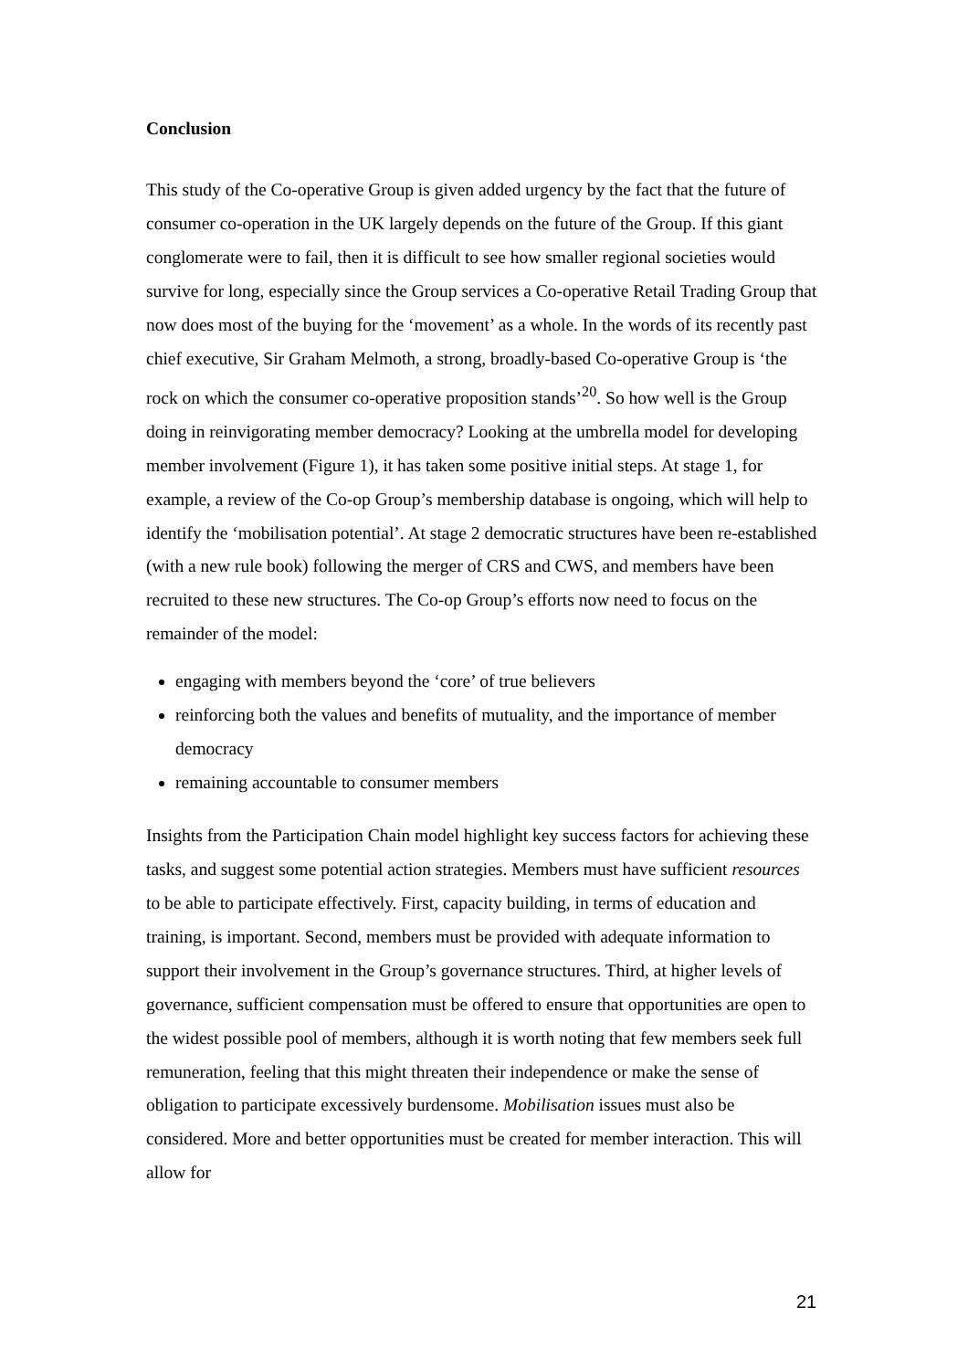Conclusion
This study of the Co-operative Group is given added urgency by the fact that the future of consumer co-operation in the UK largely depends on the future of the Group. If this giant conglomerate were to fail, then it is difficult to see how smaller regional societies would survive for long, especially since the Group services a Co-operative Retail Trading Group that now does most of the buying for the ‘movement’ as a whole. In the words of its recently past chief executive, Sir Graham Melmoth, a strong, broadly-based Co-operative Group is ‘the rock on which the consumer co-operative proposition stands’<sup>20</sup>. So how well is the Group doing in reinvigorating member democracy? Looking at the umbrella model for developing member involvement (Figure 1), it has taken some positive initial steps. At stage 1, for example, a review of the Co-op Group’s membership database is ongoing, which will help to identify the ‘mobilisation potential’. At stage 2 democratic structures have been re-established (with a new rule book) following the merger of CRS and CWS, and members have been recruited to these new structures. The Co-op Group’s efforts now need to focus on the remainder of the model:
engaging with members beyond the ‘core’ of true believers
reinforcing both the values and benefits of mutuality, and the importance of member democracy
remaining accountable to consumer members
Insights from the Participation Chain model highlight key success factors for achieving these tasks, and suggest some potential action strategies. Members must have sufficient resources to be able to participate effectively. First, capacity building, in terms of education and training, is important. Second, members must be provided with adequate information to support their involvement in the Group’s governance structures. Third, at higher levels of governance, sufficient compensation must be offered to ensure that opportunities are open to the widest possible pool of members, although it is worth noting that few members seek full remuneration, feeling that this might threaten their independence or make the sense of obligation to participate excessively burdensome. Mobilisation issues must also be considered. More and better opportunities must be created for member interaction. This will allow for
21